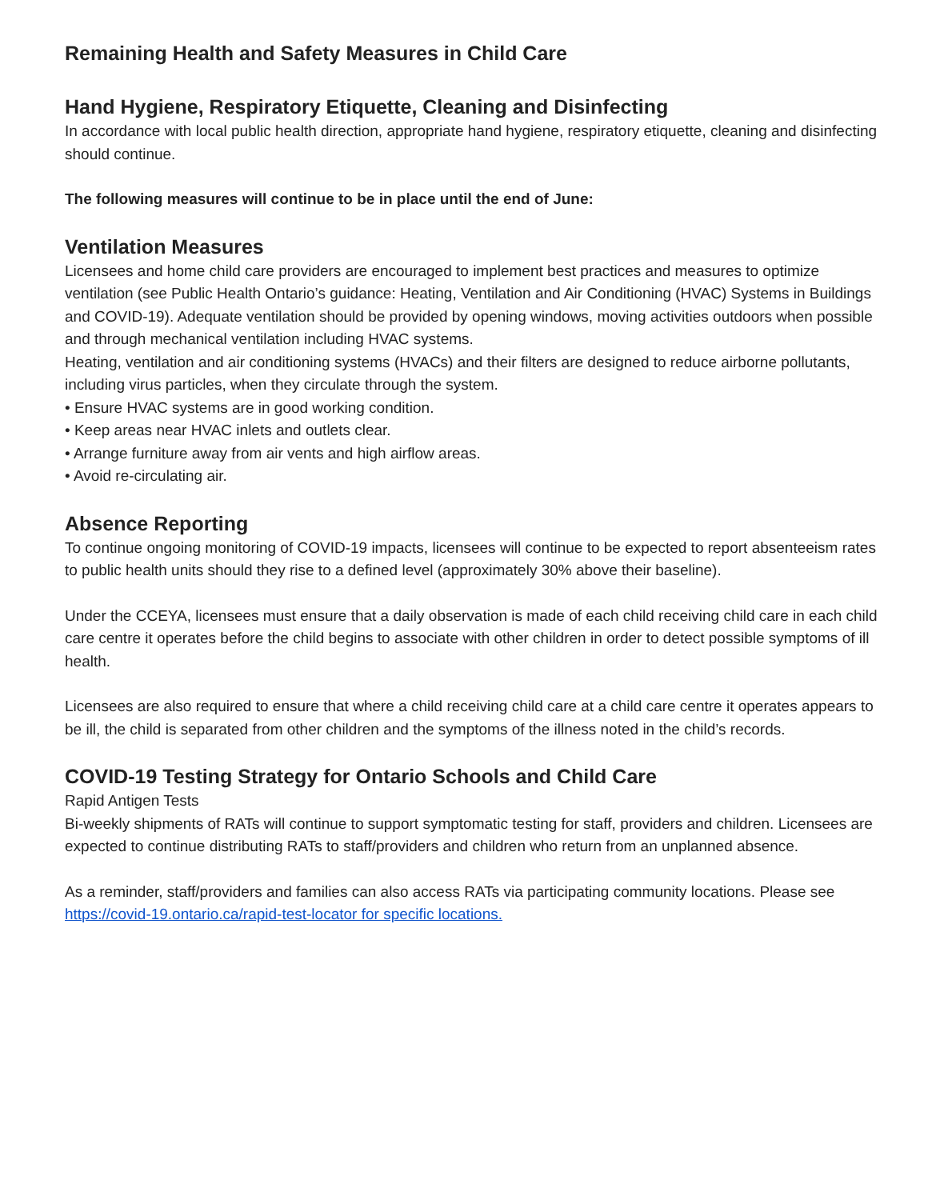Remaining Health and Safety Measures in Child Care
Hand Hygiene, Respiratory Etiquette, Cleaning and Disinfecting
In accordance with local public health direction, appropriate hand hygiene, respiratory etiquette, cleaning and disinfecting should continue.
The following measures will continue to be in place until the end of June:
Ventilation Measures
Licensees and home child care providers are encouraged to implement best practices and measures to optimize ventilation (see Public Health Ontario’s guidance: Heating, Ventilation and Air Conditioning (HVAC) Systems in Buildings and COVID-19). Adequate ventilation should be provided by opening windows, moving activities outdoors when possible and through mechanical ventilation including HVAC systems.
Heating, ventilation and air conditioning systems (HVACs) and their filters are designed to reduce airborne pollutants, including virus particles, when they circulate through the system.
• Ensure HVAC systems are in good working condition.
• Keep areas near HVAC inlets and outlets clear.
• Arrange furniture away from air vents and high airflow areas.
• Avoid re-circulating air.
Absence Reporting
To continue ongoing monitoring of COVID-19 impacts, licensees will continue to be expected to report absenteeism rates to public health units should they rise to a defined level (approximately 30% above their baseline).
Under the CCEYA, licensees must ensure that a daily observation is made of each child receiving child care in each child care centre it operates before the child begins to associate with other children in order to detect possible symptoms of ill health.
Licensees are also required to ensure that where a child receiving child care at a child care centre it operates appears to be ill, the child is separated from other children and the symptoms of the illness noted in the child’s records.
COVID-19 Testing Strategy for Ontario Schools and Child Care
Rapid Antigen Tests
Bi-weekly shipments of RATs will continue to support symptomatic testing for staff, providers and children. Licensees are expected to continue distributing RATs to staff/providers and children who return from an unplanned absence.
As a reminder, staff/providers and families can also access RATs via participating community locations. Please see https://covid-19.ontario.ca/rapid-test-locator for specific locations.